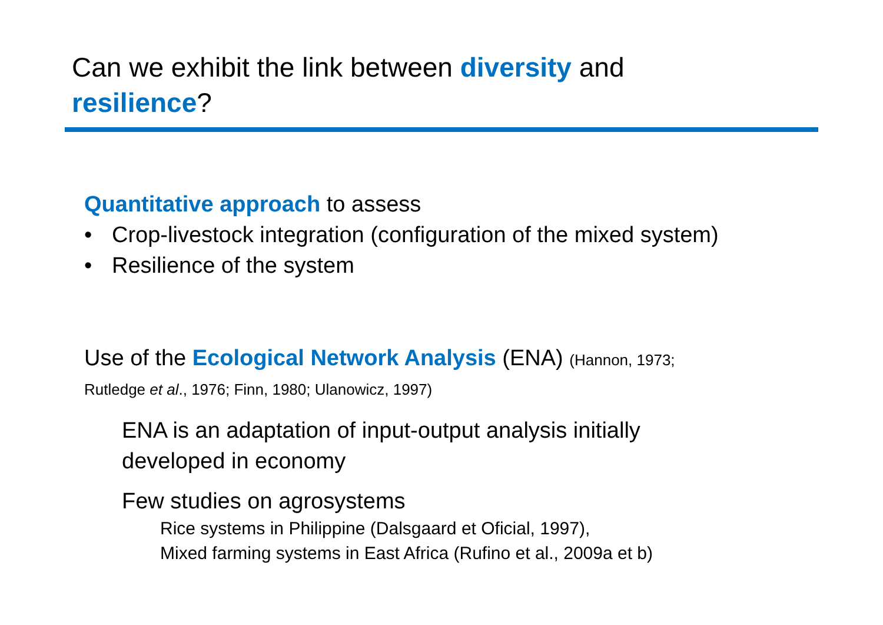Can we exhibit the link between diversity and
resilience?
Quantitative approach to assess
• Crop-livestock integration (configuration of the mixed system)
• Resilience of the system
Use of the Ecological Network Analysis (ENA) (Hannon, 1973;
Rutledge et al., 1976; Finn, 1980; Ulanowicz, 1997)
ENA is an adaptation of input-output analysis initially
developed in economy
Few studies on agrosystems
Rice systems in Philippine (Dalsgaard et Oficial, 1997),
Mixed farming systems in East Africa (Rufino et al., 2009a et b)